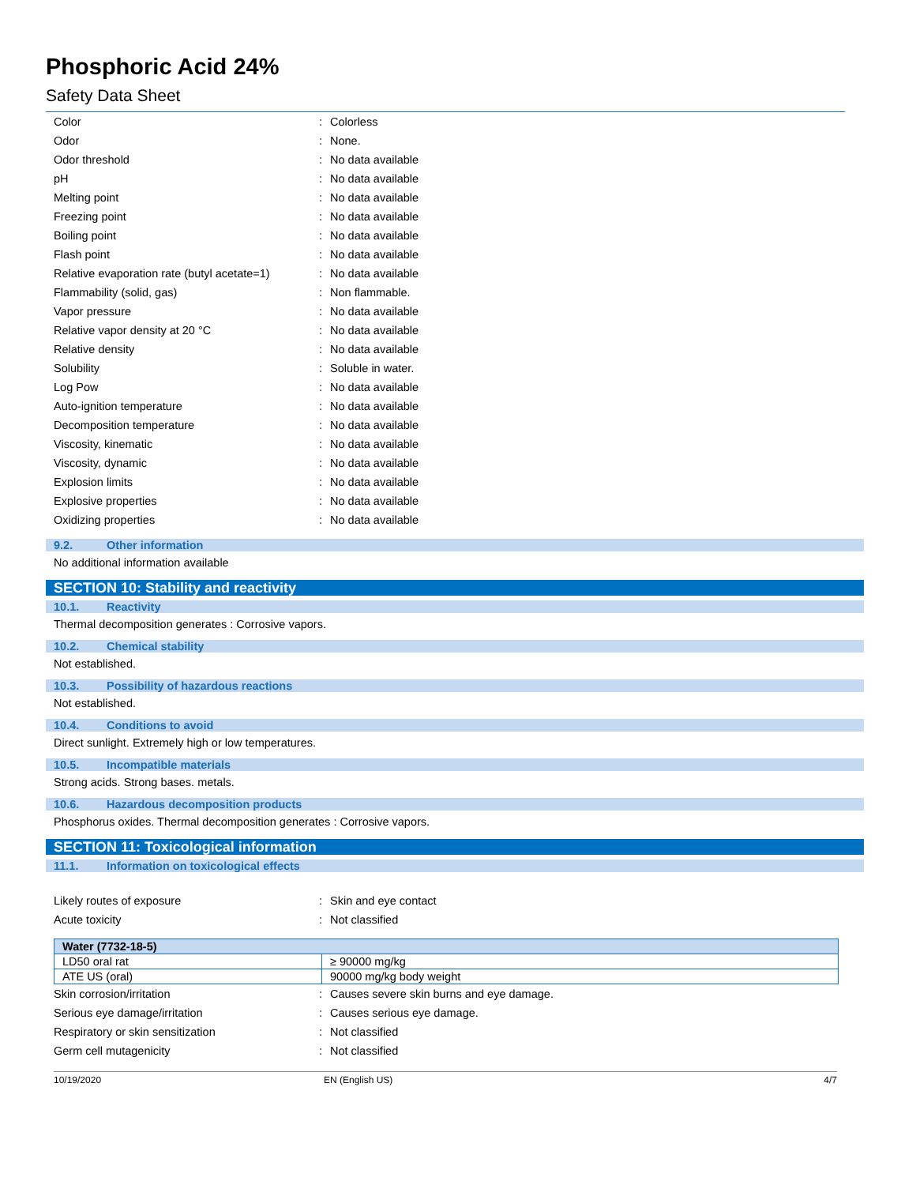Phosphoric Acid 24%
Safety Data Sheet
| Color | : | Colorless |
| Odor | : | None. |
| Odor threshold | : | No data available |
| pH | : | No data available |
| Melting point | : | No data available |
| Freezing point | : | No data available |
| Boiling point | : | No data available |
| Flash point | : | No data available |
| Relative evaporation rate (butyl acetate=1) | : | No data available |
| Flammability (solid, gas) | : | Non flammable. |
| Vapor pressure | : | No data available |
| Relative vapor density at 20 °C | : | No data available |
| Relative density | : | No data available |
| Solubility | : | Soluble in water. |
| Log Pow | : | No data available |
| Auto-ignition temperature | : | No data available |
| Decomposition temperature | : | No data available |
| Viscosity, kinematic | : | No data available |
| Viscosity, dynamic | : | No data available |
| Explosion limits | : | No data available |
| Explosive properties | : | No data available |
| Oxidizing properties | : | No data available |
9.2. Other information
No additional information available
SECTION 10: Stability and reactivity
10.1. Reactivity
Thermal decomposition generates : Corrosive vapors.
10.2. Chemical stability
Not established.
10.3. Possibility of hazardous reactions
Not established.
10.4. Conditions to avoid
Direct sunlight. Extremely high or low temperatures.
10.5. Incompatible materials
Strong acids. Strong bases. metals.
10.6. Hazardous decomposition products
Phosphorus oxides. Thermal decomposition generates : Corrosive vapors.
SECTION 11: Toxicological information
11.1. Information on toxicological effects
| Likely routes of exposure | : | Skin and eye contact |
| Acute toxicity | : | Not classified |
| Water (7732-18-5) | |
| --- | --- |
| LD50 oral rat | ≥ 90000 mg/kg |
| ATE US (oral) | 90000 mg/kg body weight |
| Skin corrosion/irritation | : | Causes severe skin burns and eye damage. |
| Serious eye damage/irritation | : | Causes serious eye damage. |
| Respiratory or skin sensitization | : | Not classified |
| Germ cell mutagenicity | : | Not classified |
10/19/2020 EN (English US) 4/7